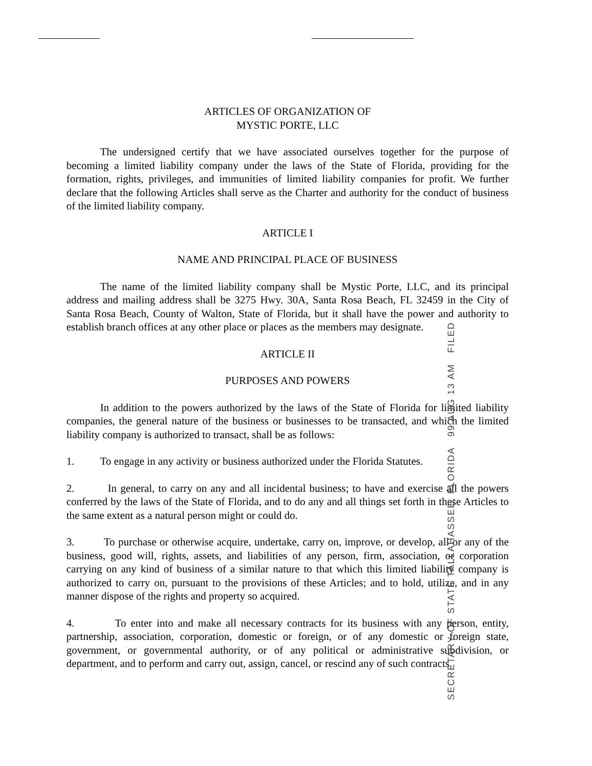ARTICLES OF ORGANIZATION OF
MYSTIC PORTE, LLC
The undersigned certify that we have associated ourselves together for the purpose of becoming a limited liability company under the laws of the State of Florida, providing for the formation, rights, privileges, and immunities of limited liability companies for profit. We further declare that the following Articles shall serve as the Charter and authority for the conduct of business of the limited liability company.
ARTICLE I
NAME AND PRINCIPAL PLACE OF BUSINESS
The name of the limited liability company shall be Mystic Porte, LLC, and its principal address and mailing address shall be 3275 Hwy. 30A, Santa Rosa Beach, FL 32459 in the City of Santa Rosa Beach, County of Walton, State of Florida, but it shall have the power and authority to establish branch offices at any other place or places as the members may designate.
ARTICLE II
PURPOSES AND POWERS
In addition to the powers authorized by the laws of the State of Florida for limited liability companies, the general nature of the business or businesses to be transacted, and which the limited liability company is authorized to transact, shall be as follows:
1. To engage in any activity or business authorized under the Florida Statutes.
2. In general, to carry on any and all incidental business; to have and exercise all the powers conferred by the laws of the State of Florida, and to do any and all things set forth in these Articles to the same extent as a natural person might or could do.
3. To purchase or otherwise acquire, undertake, carry on, improve, or develop, all or any of the business, good will, rights, assets, and liabilities of any person, firm, association, or corporation carrying on any kind of business of a similar nature to that which this limited liability company is authorized to carry on, pursuant to the provisions of these Articles; and to hold, utilize, and in any manner dispose of the rights and property so acquired.
4. To enter into and make all necessary contracts for its business with any person, entity, partnership, association, corporation, domestic or foreign, or of any domestic or foreign state, government, or governmental authority, or of any political or administrative subdivision, or department, and to perform and carry out, assign, cancel, or rescind any of such contracts.
SECRETARY OF STATE TALLAHASSEE, FLORIDA 99 AUG 13 AM FILED